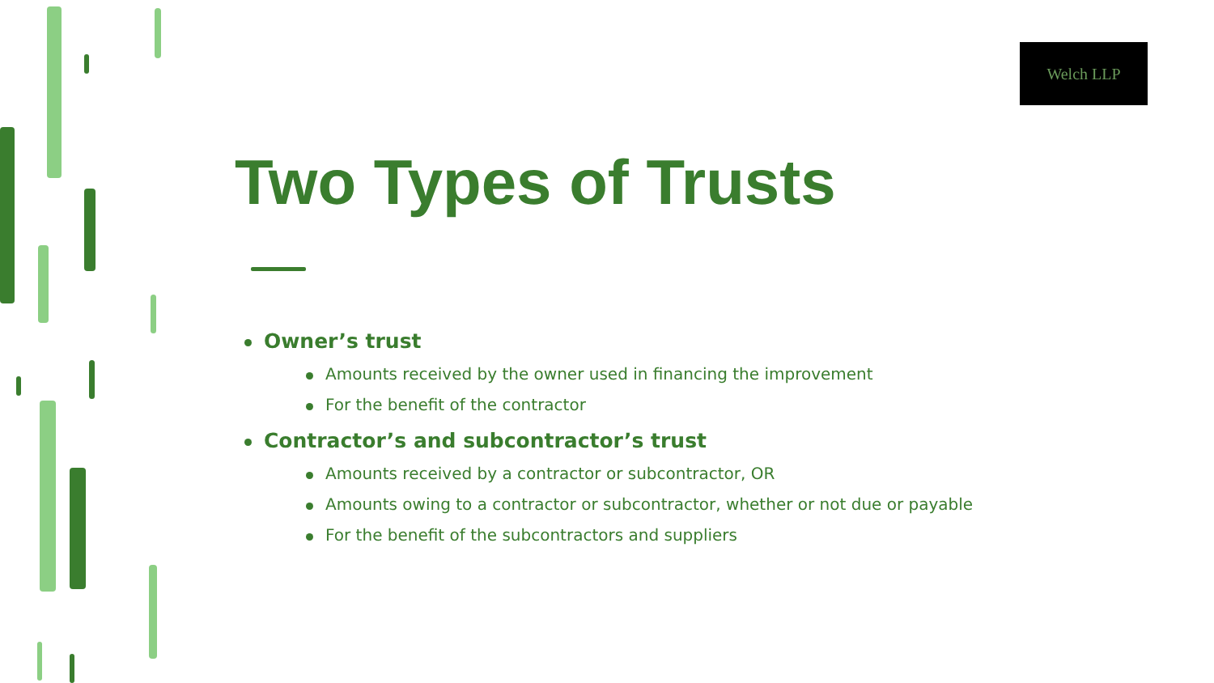Welch LLP
Two Types of Trusts
Owner’s trust
Amounts received by the owner used in financing the improvement
For the benefit of the contractor
Contractor’s and subcontractor’s trust
Amounts received by a contractor or subcontractor, OR
Amounts owing to a contractor or subcontractor, whether or not due or payable
For the benefit of the subcontractors and suppliers